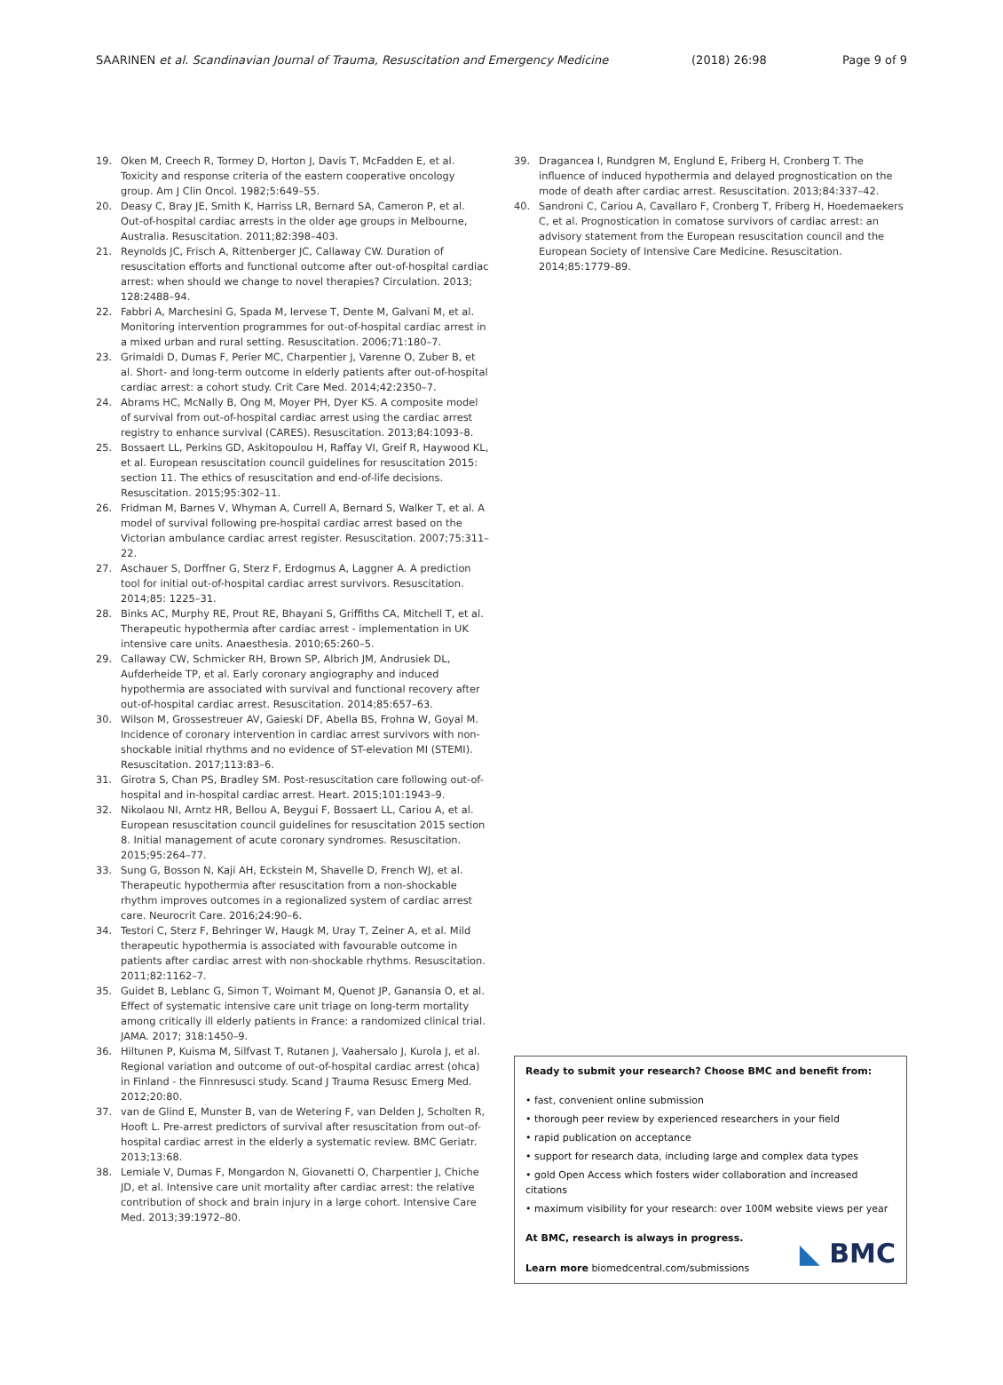SAARINEN et al. Scandinavian Journal of Trauma, Resuscitation and Emergency Medicine (2018) 26:98 Page 9 of 9
19. Oken M, Creech R, Tormey D, Horton J, Davis T, McFadden E, et al. Toxicity and response criteria of the eastern cooperative oncology group. Am J Clin Oncol. 1982;5:649–55.
20. Deasy C, Bray JE, Smith K, Harriss LR, Bernard SA, Cameron P, et al. Out-of-hospital cardiac arrests in the older age groups in Melbourne, Australia. Resuscitation. 2011;82:398–403.
21. Reynolds JC, Frisch A, Rittenberger JC, Callaway CW. Duration of resuscitation efforts and functional outcome after out-of-hospital cardiac arrest: when should we change to novel therapies? Circulation. 2013; 128:2488–94.
22. Fabbri A, Marchesini G, Spada M, Iervese T, Dente M, Galvani M, et al. Monitoring intervention programmes for out-of-hospital cardiac arrest in a mixed urban and rural setting. Resuscitation. 2006;71:180–7.
23. Grimaldi D, Dumas F, Perier MC, Charpentier J, Varenne O, Zuber B, et al. Short- and long-term outcome in elderly patients after out-of-hospital cardiac arrest: a cohort study. Crit Care Med. 2014;42:2350–7.
24. Abrams HC, McNally B, Ong M, Moyer PH, Dyer KS. A composite model of survival from out-of-hospital cardiac arrest using the cardiac arrest registry to enhance survival (CARES). Resuscitation. 2013;84:1093–8.
25. Bossaert LL, Perkins GD, Askitopoulou H, Raffay VI, Greif R, Haywood KL, et al. European resuscitation council guidelines for resuscitation 2015: section 11. The ethics of resuscitation and end-of-life decisions. Resuscitation. 2015;95:302–11.
26. Fridman M, Barnes V, Whyman A, Currell A, Bernard S, Walker T, et al. A model of survival following pre-hospital cardiac arrest based on the Victorian ambulance cardiac arrest register. Resuscitation. 2007;75:311–22.
27. Aschauer S, Dorffner G, Sterz F, Erdogmus A, Laggner A. A prediction tool for initial out-of-hospital cardiac arrest survivors. Resuscitation. 2014;85: 1225–31.
28. Binks AC, Murphy RE, Prout RE, Bhayani S, Griffiths CA, Mitchell T, et al. Therapeutic hypothermia after cardiac arrest - implementation in UK intensive care units. Anaesthesia. 2010;65:260–5.
29. Callaway CW, Schmicker RH, Brown SP, Albrich JM, Andrusiek DL, Aufderheide TP, et al. Early coronary angiography and induced hypothermia are associated with survival and functional recovery after out-of-hospital cardiac arrest. Resuscitation. 2014;85:657–63.
30. Wilson M, Grossestreuer AV, Gaieski DF, Abella BS, Frohna W, Goyal M. Incidence of coronary intervention in cardiac arrest survivors with non-shockable initial rhythms and no evidence of ST-elevation MI (STEMI). Resuscitation. 2017;113:83–6.
31. Girotra S, Chan PS, Bradley SM. Post-resuscitation care following out-of-hospital and in-hospital cardiac arrest. Heart. 2015;101:1943–9.
32. Nikolaou NI, Arntz HR, Bellou A, Beygui F, Bossaert LL, Cariou A, et al. European resuscitation council guidelines for resuscitation 2015 section 8. Initial management of acute coronary syndromes. Resuscitation. 2015;95:264–77.
33. Sung G, Bosson N, Kaji AH, Eckstein M, Shavelle D, French WJ, et al. Therapeutic hypothermia after resuscitation from a non-shockable rhythm improves outcomes in a regionalized system of cardiac arrest care. Neurocrit Care. 2016;24:90–6.
34. Testori C, Sterz F, Behringer W, Haugk M, Uray T, Zeiner A, et al. Mild therapeutic hypothermia is associated with favourable outcome in patients after cardiac arrest with non-shockable rhythms. Resuscitation. 2011;82:1162–7.
35. Guidet B, Leblanc G, Simon T, Woimant M, Quenot JP, Ganansia O, et al. Effect of systematic intensive care unit triage on long-term mortality among critically ill elderly patients in France: a randomized clinical trial. JAMA. 2017; 318:1450–9.
36. Hiltunen P, Kuisma M, Silfvast T, Rutanen J, Vaahersalo J, Kurola J, et al. Regional variation and outcome of out-of-hospital cardiac arrest (ohca) in Finland - the Finnresusci study. Scand J Trauma Resusc Emerg Med. 2012;20:80.
37. van de Glind E, Munster B, van de Wetering F, van Delden J, Scholten R, Hooft L. Pre-arrest predictors of survival after resuscitation from out-of-hospital cardiac arrest in the elderly a systematic review. BMC Geriatr. 2013;13:68.
38. Lemiale V, Dumas F, Mongardon N, Giovanetti O, Charpentier J, Chiche JD, et al. Intensive care unit mortality after cardiac arrest: the relative contribution of shock and brain injury in a large cohort. Intensive Care Med. 2013;39:1972–80.
39. Dragancea I, Rundgren M, Englund E, Friberg H, Cronberg T. The influence of induced hypothermia and delayed prognostication on the mode of death after cardiac arrest. Resuscitation. 2013;84:337–42.
40. Sandroni C, Cariou A, Cavallaro F, Cronberg T, Friberg H, Hoedemaekers C, et al. Prognostication in comatose survivors of cardiac arrest: an advisory statement from the European resuscitation council and the European Society of Intensive Care Medicine. Resuscitation. 2014;85:1779–89.
Ready to submit your research? Choose BMC and benefit from:
• fast, convenient online submission
• thorough peer review by experienced researchers in your field
• rapid publication on acceptance
• support for research data, including large and complex data types
• gold Open Access which fosters wider collaboration and increased citations
• maximum visibility for your research: over 100M website views per year
At BMC, research is always in progress.
Learn more biomedcentral.com/submissions
◣ BMC